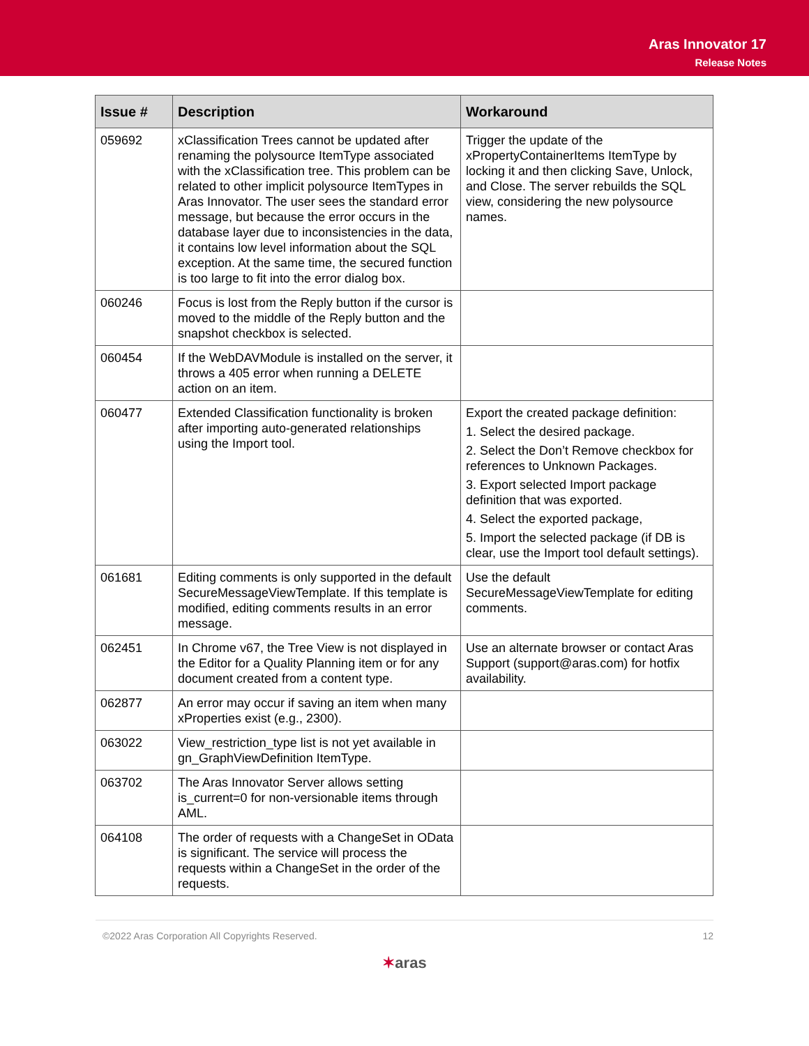Aras Innovator 17
Release Notes
| Issue # | Description | Workaround |
| --- | --- | --- |
| 059692 | xClassification Trees cannot be updated after renaming the polysource ItemType associated with the xClassification tree. This problem can be related to other implicit polysource ItemTypes in Aras Innovator. The user sees the standard error message, but because the error occurs in the database layer due to inconsistencies in the data, it contains low level information about the SQL exception. At the same time, the secured function is too large to fit into the error dialog box. | Trigger the update of the xPropertyContainerItems ItemType by locking it and then clicking Save, Unlock, and Close. The server rebuilds the SQL view, considering the new polysource names. |
| 060246 | Focus is lost from the Reply button if the cursor is moved to the middle of the Reply button and the snapshot checkbox is selected. | |
| 060454 | If the WebDAVModule is installed on the server, it throws a 405 error when running a DELETE action on an item. | |
| 060477 | Extended Classification functionality is broken after importing auto-generated relationships using the Import tool. | Export the created package definition: 1. Select the desired package. 2. Select the Don’t Remove checkbox for references to Unknown Packages. 3. Export selected Import package definition that was exported. 4. Select the exported package, 5. Import the selected package (if DB is clear, use the Import tool default settings). |
| 061681 | Editing comments is only supported in the default SecureMessageViewTemplate. If this template is modified, editing comments results in an error message. | Use the default SecureMessageViewTemplate for editing comments. |
| 062451 | In Chrome v67, the Tree View is not displayed in the Editor for a Quality Planning item or for any document created from a content type. | Use an alternate browser or contact Aras Support (support@aras.com) for hotfix availability. |
| 062877 | An error may occur if saving an item when many xProperties exist (e.g., 2300). | |
| 063022 | View_restriction_type list is not yet available in gn_GraphViewDefinition ItemType. | |
| 063702 | The Aras Innovator Server allows setting is_current=0 for non-versionable items through AML. | |
| 064108 | The order of requests with a ChangeSet in OData is significant. The service will process the requests within a ChangeSet in the order of the requests. | |
©2022 Aras Corporation All Copyrights Reserved. 12
✶aras